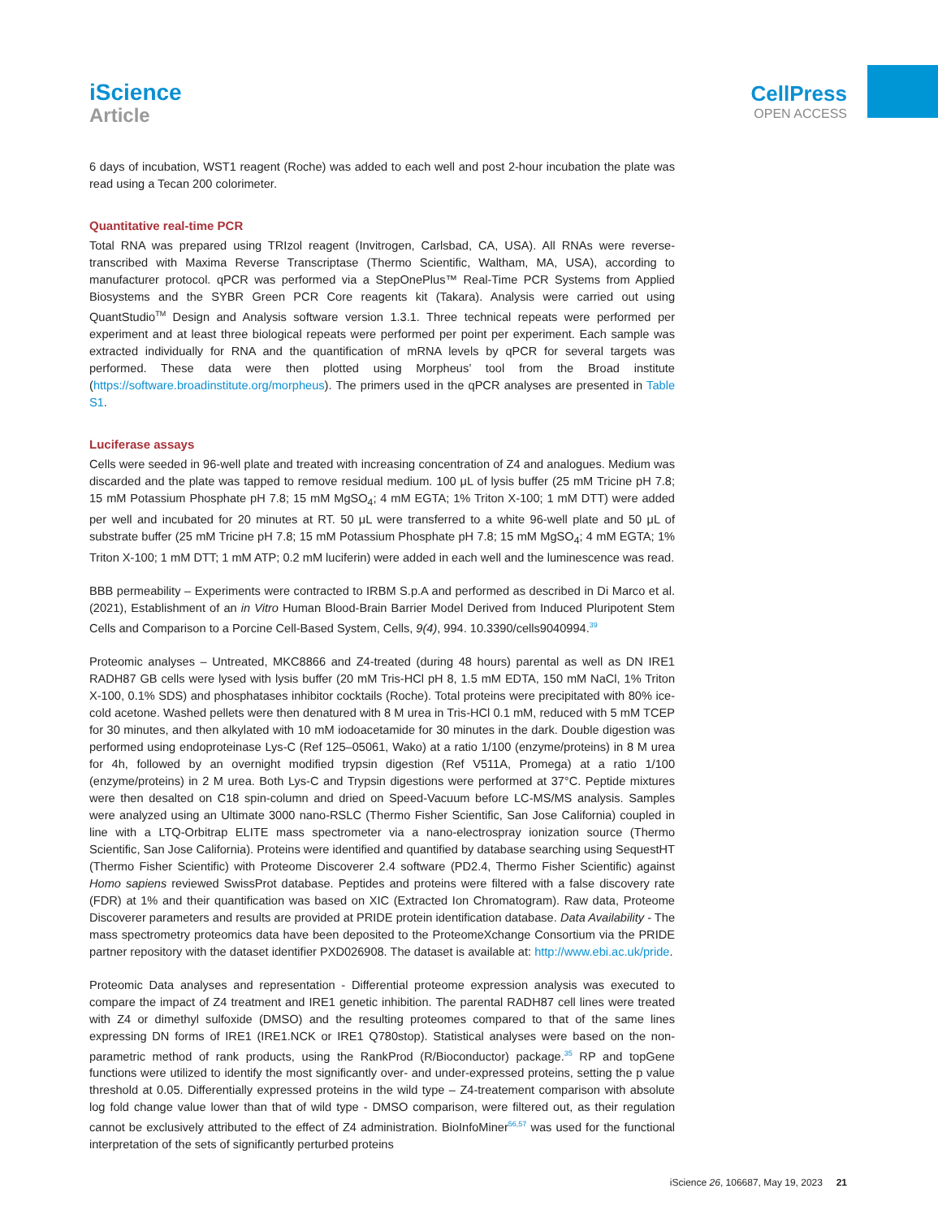iScience
Article
CellPress
OPEN ACCESS
6 days of incubation, WST1 reagent (Roche) was added to each well and post 2-hour incubation the plate was read using a Tecan 200 colorimeter.
Quantitative real-time PCR
Total RNA was prepared using TRIzol reagent (Invitrogen, Carlsbad, CA, USA). All RNAs were reverse-transcribed with Maxima Reverse Transcriptase (Thermo Scientific, Waltham, MA, USA), according to manufacturer protocol. qPCR was performed via a StepOnePlus™ Real-Time PCR Systems from Applied Biosystems and the SYBR Green PCR Core reagents kit (Takara). Analysis were carried out using QuantStudio<sup>TM</sup> Design and Analysis software version 1.3.1. Three technical repeats were performed per experiment and at least three biological repeats were performed per point per experiment. Each sample was extracted individually for RNA and the quantification of mRNA levels by qPCR for several targets was performed. These data were then plotted using Morpheus’ tool from the Broad institute (https://software.broadinstitute.org/morpheus). The primers used in the qPCR analyses are presented in Table S1.
Luciferase assays
Cells were seeded in 96-well plate and treated with increasing concentration of Z4 and analogues. Medium was discarded and the plate was tapped to remove residual medium. 100 μL of lysis buffer (25 mM Tricine pH 7.8; 15 mM Potassium Phosphate pH 7.8; 15 mM MgSO<sub>4</sub>; 4 mM EGTA; 1% Triton X-100; 1 mM DTT) were added per well and incubated for 20 minutes at RT. 50 μL were transferred to a white 96-well plate and 50 μL of substrate buffer (25 mM Tricine pH 7.8; 15 mM Potassium Phosphate pH 7.8; 15 mM MgSO<sub>4</sub>; 4 mM EGTA; 1% Triton X-100; 1 mM DTT; 1 mM ATP; 0.2 mM luciferin) were added in each well and the luminescence was read.
BBB permeability – Experiments were contracted to IRBM S.p.A and performed as described in Di Marco et al. (2021), Establishment of an in Vitro Human Blood-Brain Barrier Model Derived from Induced Pluripotent Stem Cells and Comparison to a Porcine Cell-Based System, Cells, 9(4), 994. 10.3390/cells9040994.<sup>39</sup>
Proteomic analyses – Untreated, MKC8866 and Z4-treated (during 48 hours) parental as well as DN IRE1 RADH87 GB cells were lysed with lysis buffer (20 mM Tris-HCl pH 8, 1.5 mM EDTA, 150 mM NaCl, 1% Triton X-100, 0.1% SDS) and phosphatases inhibitor cocktails (Roche). Total proteins were precipitated with 80% ice-cold acetone. Washed pellets were then denatured with 8 M urea in Tris-HCl 0.1 mM, reduced with 5 mM TCEP for 30 minutes, and then alkylated with 10 mM iodoacetamide for 30 minutes in the dark. Double digestion was performed using endoproteinase Lys-C (Ref 125–05061, Wako) at a ratio 1/100 (enzyme/proteins) in 8 M urea for 4h, followed by an overnight modified trypsin digestion (Ref V511A, Promega) at a ratio 1/100 (enzyme/proteins) in 2 M urea. Both Lys-C and Trypsin digestions were performed at 37°C. Peptide mixtures were then desalted on C18 spin-column and dried on Speed-Vacuum before LC-MS/MS analysis. Samples were analyzed using an Ultimate 3000 nano-RSLC (Thermo Fisher Scientific, San Jose California) coupled in line with a LTQ-Orbitrap ELITE mass spectrometer via a nano-electrospray ionization source (Thermo Scientific, San Jose California). Proteins were identified and quantified by database searching using SequestHT (Thermo Fisher Scientific) with Proteome Discoverer 2.4 software (PD2.4, Thermo Fisher Scientific) against Homo sapiens reviewed SwissProt database. Peptides and proteins were filtered with a false discovery rate (FDR) at 1% and their quantification was based on XIC (Extracted Ion Chromatogram). Raw data, Proteome Discoverer parameters and results are provided at PRIDE protein identification database. Data Availability - The mass spectrometry proteomics data have been deposited to the ProteomeXchange Consortium via the PRIDE partner repository with the dataset identifier PXD026908. The dataset is available at: http://www.ebi.ac.uk/pride.
Proteomic Data analyses and representation - Differential proteome expression analysis was executed to compare the impact of Z4 treatment and IRE1 genetic inhibition. The parental RADH87 cell lines were treated with Z4 or dimethyl sulfoxide (DMSO) and the resulting proteomes compared to that of the same lines expressing DN forms of IRE1 (IRE1.NCK or IRE1 Q780stop). Statistical analyses were based on the non-parametric method of rank products, using the RankProd (R/Bioconductor) package.<sup>35</sup> RP and topGene functions were utilized to identify the most significantly over- and under-expressed proteins, setting the p value threshold at 0.05. Differentially expressed proteins in the wild type – Z4-treatement comparison with absolute log fold change value lower than that of wild type - DMSO comparison, were filtered out, as their regulation cannot be exclusively attributed to the effect of Z4 administration. BioInfoMiner<sup>56,57</sup> was used for the functional interpretation of the sets of significantly perturbed proteins
iScience 26, 106687, May 19, 2023 21